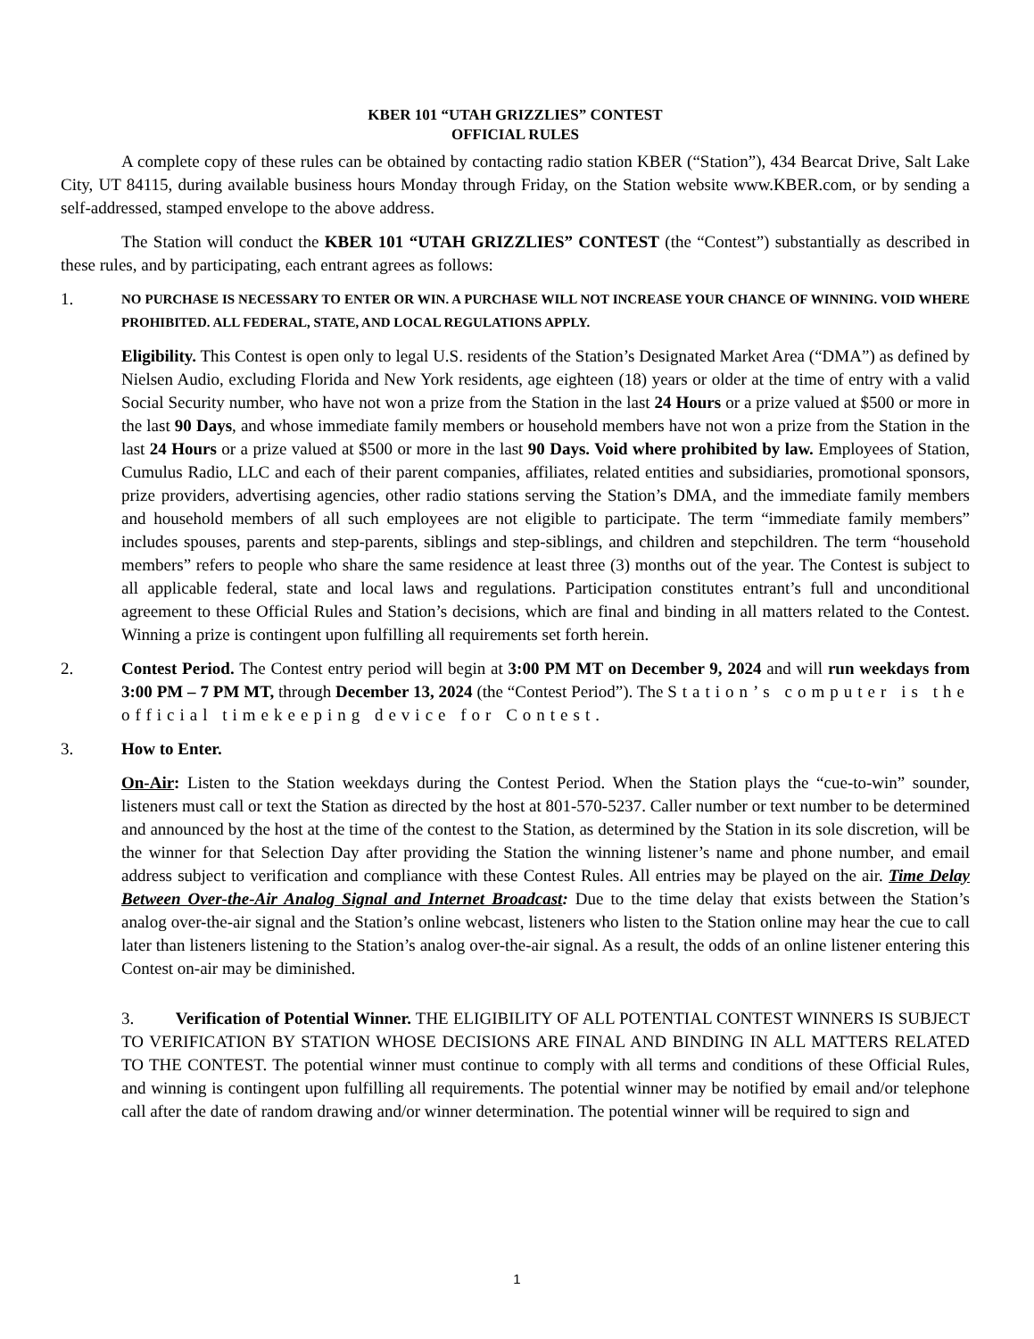KBER 101 “UTAH GRIZZLIES” CONTEST
OFFICIAL RULES
A complete copy of these rules can be obtained by contacting radio station KBER (“Station”), 434 Bearcat Drive, Salt Lake City, UT 84115, during available business hours Monday through Friday, on the Station website www.KBER.com, or by sending a self-addressed, stamped envelope to the above address.
The Station will conduct the KBER 101 “UTAH GRIZZLIES” CONTEST (the “Contest”) substantially as described in these rules, and by participating, each entrant agrees as follows:
1.
NO PURCHASE IS NECESSARY TO ENTER OR WIN. A PURCHASE WILL NOT INCREASE YOUR CHANCE OF WINNING. VOID WHERE PROHIBITED. ALL FEDERAL, STATE, AND LOCAL REGULATIONS APPLY.
Eligibility. This Contest is open only to legal U.S. residents of the Station’s Designated Market Area (“DMA”) as defined by Nielsen Audio, excluding Florida and New York residents, age eighteen (18) years or older at the time of entry with a valid Social Security number, who have not won a prize from the Station in the last 24 Hours or a prize valued at $500 or more in the last 90 Days, and whose immediate family members or household members have not won a prize from the Station in the last 24 Hours or a prize valued at $500 or more in the last 90 Days. Void where prohibited by law. Employees of Station, Cumulus Radio, LLC and each of their parent companies, affiliates, related entities and subsidiaries, promotional sponsors, prize providers, advertising agencies, other radio stations serving the Station’s DMA, and the immediate family members and household members of all such employees are not eligible to participate. The term “immediate family members” includes spouses, parents and step-parents, siblings and step-siblings, and children and stepchildren. The term “household members” refers to people who share the same residence at least three (3) months out of the year. The Contest is subject to all applicable federal, state and local laws and regulations. Participation constitutes entrant’s full and unconditional agreement to these Official Rules and Station’s decisions, which are final and binding in all matters related to the Contest. Winning a prize is contingent upon fulfilling all requirements set forth herein.
2. Contest Period. The Contest entry period will begin at 3:00 PM MT on December 9, 2024 and will run weekdays from 3:00 PM – 7 PM MT, through December 13, 2024 (the “Contest Period”). The Station’s computer is the official timekeeping device for Contest.
3. How to Enter.
On-Air: Listen to the Station weekdays during the Contest Period. When the Station plays the “cue-to-win” sounder, listeners must call or text the Station as directed by the host at 801-570-5237. Caller number or text number to be determined and announced by the host at the time of the contest to the Station, as determined by the Station in its sole discretion, will be the winner for that Selection Day after providing the Station the winning listener’s name and phone number, and email address subject to verification and compliance with these Contest Rules. All entries may be played on the air. Time Delay Between Over-the-Air Analog Signal and Internet Broadcast: Due to the time delay that exists between the Station’s analog over-the-air signal and the Station’s online webcast, listeners who listen to the Station online may hear the cue to call later than listeners listening to the Station’s analog over-the-air signal. As a result, the odds of an online listener entering this Contest on-air may be diminished.
3. Verification of Potential Winner. THE ELIGIBILITY OF ALL POTENTIAL CONTEST WINNERS IS SUBJECT TO VERIFICATION BY STATION WHOSE DECISIONS ARE FINAL AND BINDING IN ALL MATTERS RELATED TO THE CONTEST. The potential winner must continue to comply with all terms and conditions of these Official Rules, and winning is contingent upon fulfilling all requirements. The potential winner may be notified by email and/or telephone call after the date of random drawing and/or winner determination. The potential winner will be required to sign and
1